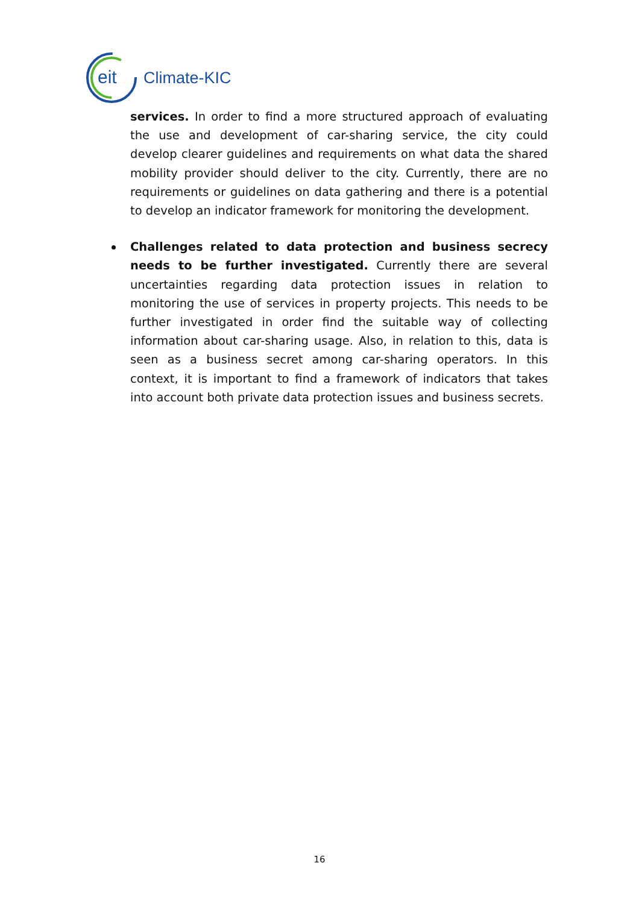eit
Climate-KIC
services. In order to find a more structured approach of evaluating the use and development of car-sharing service, the city could develop clearer guidelines and requirements on what data the shared mobility provider should deliver to the city. Currently, there are no requirements or guidelines on data gathering and there is a potential to develop an indicator framework for monitoring the development.
Challenges related to data protection and business secrecy needs to be further investigated. Currently there are several uncertainties regarding data protection issues in relation to monitoring the use of services in property projects. This needs to be further investigated in order find the suitable way of collecting information about car-sharing usage. Also, in relation to this, data is seen as a business secret among car-sharing operators. In this context, it is important to find a framework of indicators that takes into account both private data protection issues and business secrets.
16